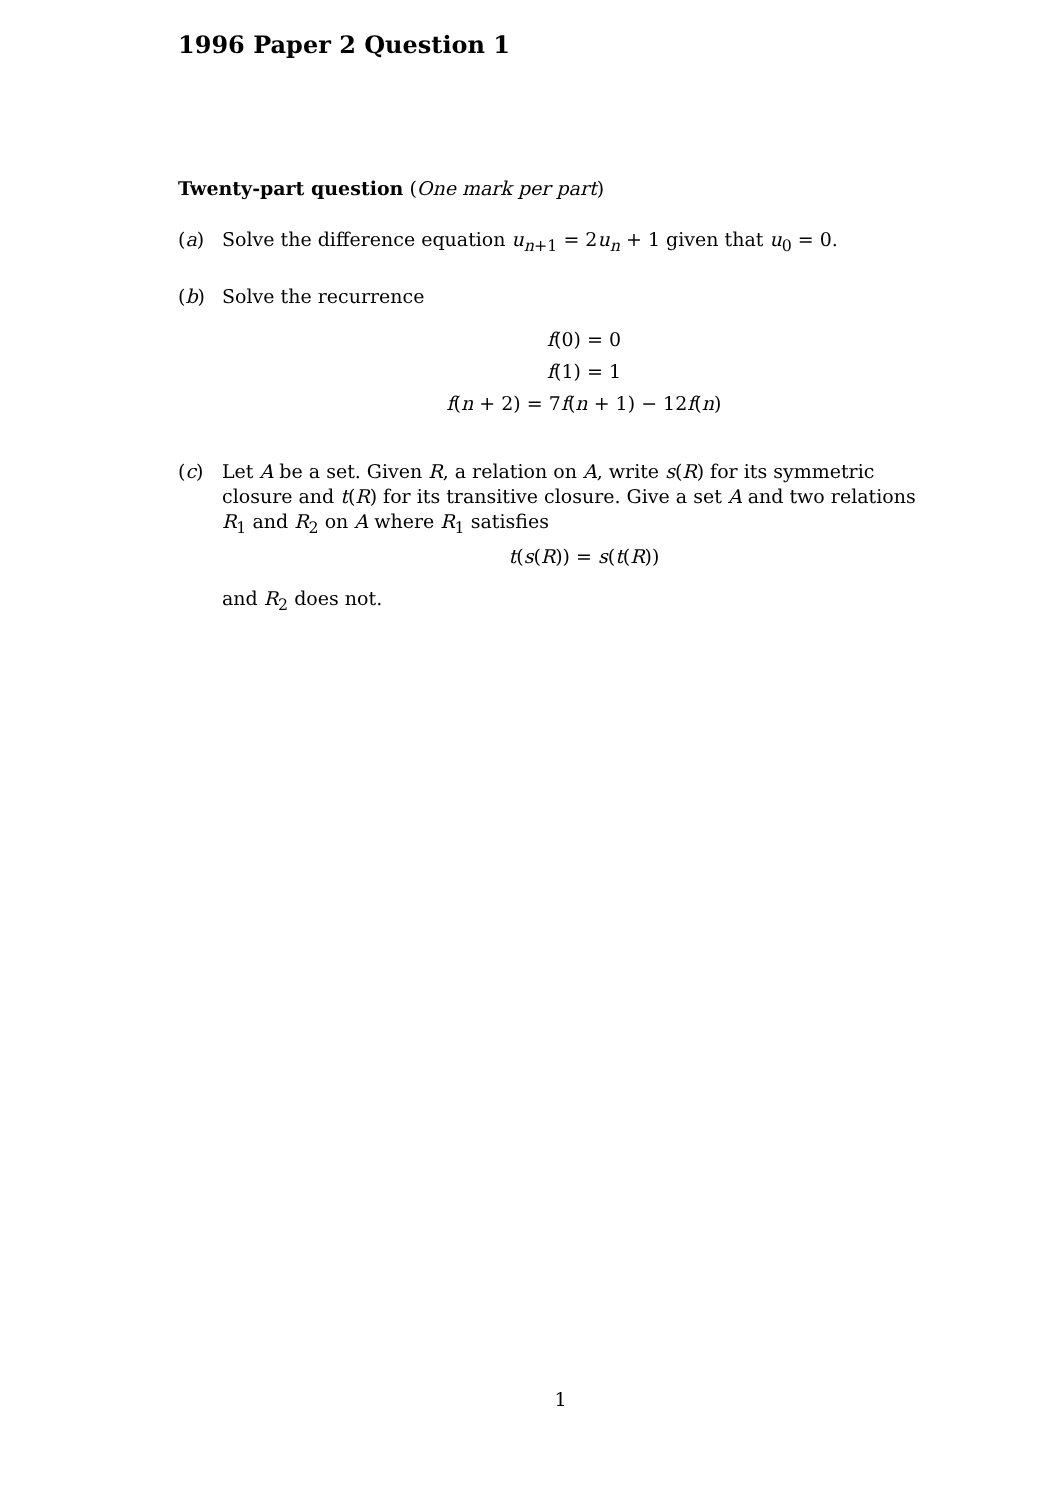1996 Paper 2 Question 1
Twenty-part question (One mark per part)
(a) Solve the difference equation u<sub>n+1</sub> = 2u<sub>n</sub> + 1 given that u<sub>0</sub> = 0.
(b) Solve the recurrence
f(0) = 0
f(1) = 1
f(n + 2) = 7f(n + 1) − 12f(n)
(c) Let A be a set. Given R, a relation on A, write s(R) for its symmetric closure and t(R) for its transitive closure. Give a set A and two relations R<sub>1</sub> and R<sub>2</sub> on A where R<sub>1</sub> satisfies
t(s(R)) = s(t(R))
and R<sub>2</sub> does not.
1